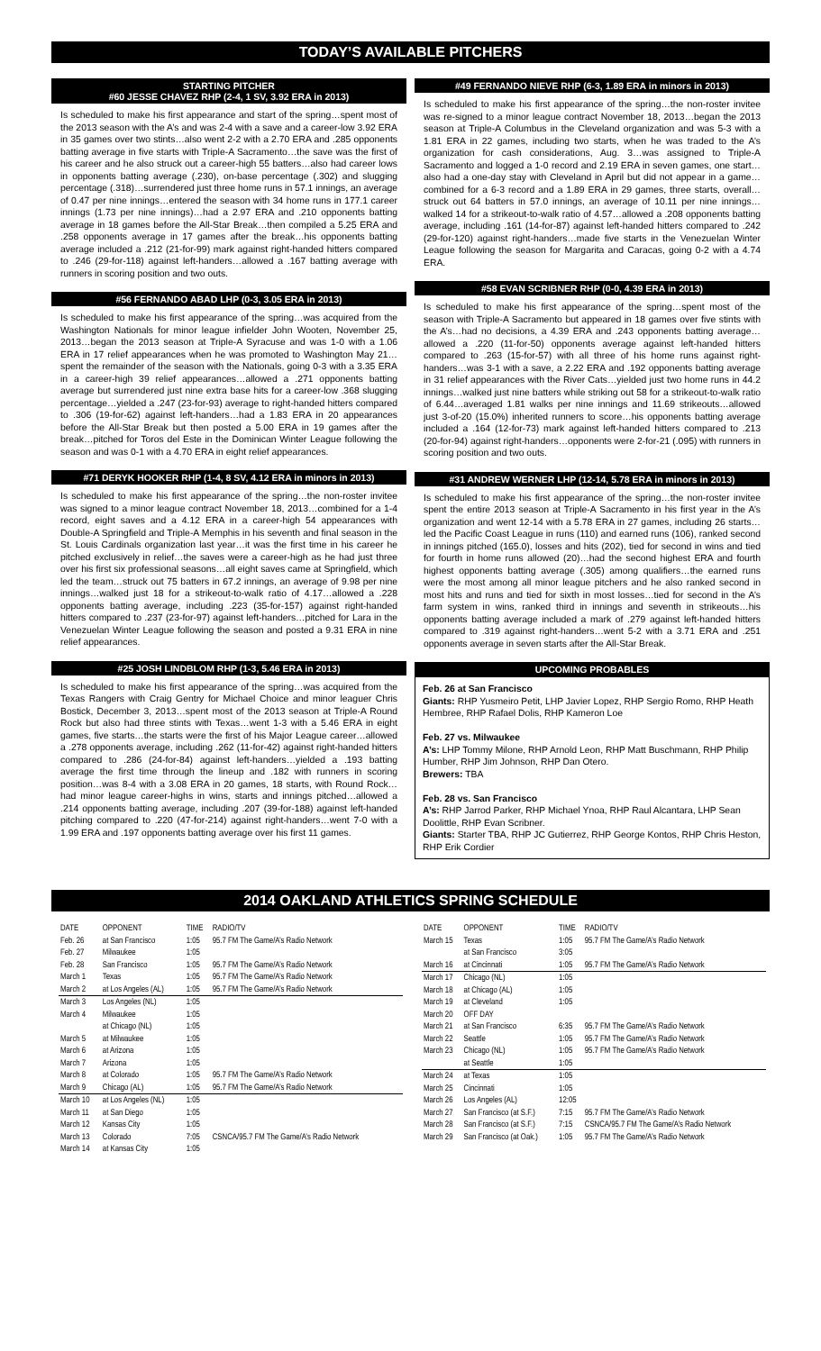TODAY’S AVAILABLE PITCHERS
STARTING PITCHER
#60 JESSE CHAVEZ RHP (2-4, 1 SV, 3.92 ERA in 2013)
Is scheduled to make his first appearance and start of the spring…spent most of the 2013 season with the A’s and was 2-4 with a save and a career-low 3.92 ERA in 35 games over two stints…also went 2-2 with a 2.70 ERA and .285 opponents batting average in five starts with Triple-A Sacramento…the save was the first of his career and he also struck out a career-high 55 batters…also had career lows in opponents batting average (.230), on-base percentage (.302) and slugging percentage (.318)…surrendered just three home runs in 57.1 innings, an average of 0.47 per nine innings…entered the season with 34 home runs in 177.1 career innings (1.73 per nine innings)…had a 2.97 ERA and .210 opponents batting average in 18 games before the All-Star Break…then compiled a 5.25 ERA and .258 opponents average in 17 games after the break…his opponents batting average included a .212 (21-for-99) mark against right-handed hitters compared to .246 (29-for-118) against left-handers…allowed a .167 batting average with runners in scoring position and two outs.
#56 FERNANDO ABAD LHP (0-3, 3.05 ERA in 2013)
Is scheduled to make his first appearance of the spring…was acquired from the Washington Nationals for minor league infielder John Wooten, November 25, 2013…began the 2013 season at Triple-A Syracuse and was 1-0 with a 1.06 ERA in 17 relief appearances when he was promoted to Washington May 21…spent the remainder of the season with the Nationals, going 0-3 with a 3.35 ERA in a career-high 39 relief appearances…allowed a .271 opponents batting average but surrendered just nine extra base hits for a career-low .368 slugging percentage…yielded a .247 (23-for-93) average to right-handed hitters compared to .306 (19-for-62) against left-handers…had a 1.83 ERA in 20 appearances before the All-Star Break but then posted a 5.00 ERA in 19 games after the break…pitched for Toros del Este in the Dominican Winter League following the season and was 0-1 with a 4.70 ERA in eight relief appearances.
#71 DERYK HOOKER RHP (1-4, 8 SV, 4.12 ERA in minors in 2013)
Is scheduled to make his first appearance of the spring…the non-roster invitee was signed to a minor league contract November 18, 2013…combined for a 1-4 record, eight saves and a 4.12 ERA in a career-high 54 appearances with Double-A Springfield and Triple-A Memphis in his seventh and final season in the St. Louis Cardinals organization last year…it was the first time in his career he pitched exclusively in relief…the saves were a career-high as he had just three over his first six professional seasons…all eight saves came at Springfield, which led the team…struck out 75 batters in 67.2 innings, an average of 9.98 per nine innings…walked just 18 for a strikeout-to-walk ratio of 4.17…allowed a .228 opponents batting average, including .223 (35-for-157) against right-handed hitters compared to .237 (23-for-97) against left-handers…pitched for Lara in the Venezuelan Winter League following the season and posted a 9.31 ERA in nine relief appearances.
#25 JOSH LINDBLOM RHP (1-3, 5.46 ERA in 2013)
Is scheduled to make his first appearance of the spring…was acquired from the Texas Rangers with Craig Gentry for Michael Choice and minor leaguer Chris Bostick, December 3, 2013…spent most of the 2013 season at Triple-A Round Rock but also had three stints with Texas…went 1-3 with a 5.46 ERA in eight games, five starts…the starts were the first of his Major League career…allowed a .278 opponents average, including .262 (11-for-42) against right-handed hitters compared to .286 (24-for-84) against left-handers…yielded a .193 batting average the first time through the lineup and .182 with runners in scoring position…was 8-4 with a 3.08 ERA in 20 games, 18 starts, with Round Rock…had minor league career-highs in wins, starts and innings pitched…allowed a .214 opponents batting average, including .207 (39-for-188) against left-handed pitching compared to .220 (47-for-214) against right-handers…went 7-0 with a 1.99 ERA and .197 opponents batting average over his first 11 games.
#49 FERNANDO NIEVE RHP (6-3, 1.89 ERA in minors in 2013)
Is scheduled to make his first appearance of the spring…the non-roster invitee was re-signed to a minor league contract November 18, 2013…began the 2013 season at Triple-A Columbus in the Cleveland organization and was 5-3 with a 1.81 ERA in 22 games, including two starts, when he was traded to the A’s organization for cash considerations, Aug. 3…was assigned to Triple-A Sacramento and logged a 1-0 record and 2.19 ERA in seven games, one start…also had a one-day stay with Cleveland in April but did not appear in a game…combined for a 6-3 record and a 1.89 ERA in 29 games, three starts, overall…struck out 64 batters in 57.0 innings, an average of 10.11 per nine innings…walked 14 for a strikeout-to-walk ratio of 4.57…allowed a .208 opponents batting average, including .161 (14-for-87) against left-handed hitters compared to .242 (29-for-120) against right-handers…made five starts in the Venezuelan Winter League following the season for Margarita and Caracas, going 0-2 with a 4.74 ERA.
#58 EVAN SCRIBNER RHP (0-0, 4.39 ERA in 2013)
Is scheduled to make his first appearance of the spring…spent most of the season with Triple-A Sacramento but appeared in 18 games over five stints with the A’s…had no decisions, a 4.39 ERA and .243 opponents batting average…allowed a .220 (11-for-50) opponents average against left-handed hitters compared to .263 (15-for-57) with all three of his home runs against right-handers…was 3-1 with a save, a 2.22 ERA and .192 opponents batting average in 31 relief appearances with the River Cats…yielded just two home runs in 44.2 innings…walked just nine batters while striking out 58 for a strikeout-to-walk ratio of 6.44…averaged 1.81 walks per nine innings and 11.69 strikeouts…allowed just 3-of-20 (15.0%) inherited runners to score…his opponents batting average included a .164 (12-for-73) mark against left-handed hitters compared to .213 (20-for-94) against right-handers…opponents were 2-for-21 (.095) with runners in scoring position and two outs.
#31 ANDREW WERNER LHP (12-14, 5.78 ERA in minors in 2013)
Is scheduled to make his first appearance of the spring…the non-roster invitee spent the entire 2013 season at Triple-A Sacramento in his first year in the A’s organization and went 12-14 with a 5.78 ERA in 27 games, including 26 starts…led the Pacific Coast League in runs (110) and earned runs (106), ranked second in innings pitched (165.0), losses and hits (202), tied for second in wins and tied for fourth in home runs allowed (20)…had the second highest ERA and fourth highest opponents batting average (.305) among qualifiers…the earned runs were the most among all minor league pitchers and he also ranked second in most hits and runs and tied for sixth in most losses…tied for second in the A’s farm system in wins, ranked third in innings and seventh in strikeouts…his opponents batting average included a mark of .279 against left-handed hitters compared to .319 against right-handers…went 5-2 with a 3.71 ERA and .251 opponents average in seven starts after the All-Star Break.
UPCOMING PROBABLES
Feb. 26 at San Francisco
Giants: RHP Yusmeiro Petit, LHP Javier Lopez, RHP Sergio Romo, RHP Heath Hembree, RHP Rafael Dolis, RHP Kameron Loe
Feb. 27 vs. Milwaukee
A’s: LHP Tommy Milone, RHP Arnold Leon, RHP Matt Buschmann, RHP Philip Humber, RHP Jim Johnson, RHP Dan Otero.
Brewers: TBA
Feb. 28 vs. San Francisco
A’s: RHP Jarrod Parker, RHP Michael Ynoa, RHP Raul Alcantara, LHP Sean Doolittle, RHP Evan Scribner.
Giants: Starter TBA, RHP JC Gutierrez, RHP George Kontos, RHP Chris Heston, RHP Erik Cordier
2014 OAKLAND ATHLETICS SPRING SCHEDULE
| DATE | OPPONENT | TIME | RADIO/TV |
| --- | --- | --- | --- |
| Feb. 26 | at San Francisco | 1:05 | 95.7 FM The Game/A’s Radio Network |
| Feb. 27 | Milwaukee | 1:05 | |
| Feb. 28 | San Francisco | 1:05 | 95.7 FM The Game/A’s Radio Network |
| March 1 | Texas | 1:05 | 95.7 FM The Game/A’s Radio Network |
| March 2 | at Los Angeles (AL) | 1:05 | 95.7 FM The Game/A’s Radio Network |
| March 3 | Los Angeles (NL) | 1:05 | |
| March 4 | Milwaukee | 1:05 | |
| | at Chicago (NL) | 1:05 | |
| March 5 | at Milwaukee | 1:05 | |
| March 6 | at Arizona | 1:05 | |
| March 7 | Arizona | 1:05 | |
| March 8 | at Colorado | 1:05 | 95.7 FM The Game/A’s Radio Network |
| March 9 | Chicago (AL) | 1:05 | 95.7 FM The Game/A’s Radio Network |
| March 10 | at Los Angeles (NL) | 1:05 | |
| March 11 | at San Diego | 1:05 | |
| March 12 | Kansas City | 1:05 | |
| March 13 | Colorado | 7:05 | CSNCA/95.7 FM The Game/A’s Radio Network |
| March 14 | at Kansas City | 1:05 | |
| DATE | OPPONENT | TIME | RADIO/TV |
| --- | --- | --- | --- |
| March 15 | Texas | 1:05 | 95.7 FM The Game/A’s Radio Network |
| | at San Francisco | 3:05 | |
| March 16 | at Cincinnati | 1:05 | 95.7 FM The Game/A’s Radio Network |
| March 17 | Chicago (NL) | 1:05 | |
| March 18 | at Chicago (AL) | 1:05 | |
| March 19 | at Cleveland | 1:05 | |
| March 20 | OFF DAY | | |
| March 21 | at San Francisco | 6:35 | 95.7 FM The Game/A’s Radio Network |
| March 22 | Seattle | 1:05 | 95.7 FM The Game/A’s Radio Network |
| March 23 | Chicago (NL) | 1:05 | 95.7 FM The Game/A’s Radio Network |
| | at Seattle | 1:05 | |
| March 24 | at Texas | 1:05 | |
| March 25 | Cincinnati | 1:05 | |
| March 26 | Los Angeles (AL) | 12:05 | |
| March 27 | San Francisco (at S.F.) | 7:15 | 95.7 FM The Game/A’s Radio Network |
| March 28 | San Francisco (at S.F.) | 7:15 | CSNCA/95.7 FM The Game/A’s Radio Network |
| March 29 | San Francisco (at Oak.) | 1:05 | 95.7 FM The Game/A’s Radio Network |